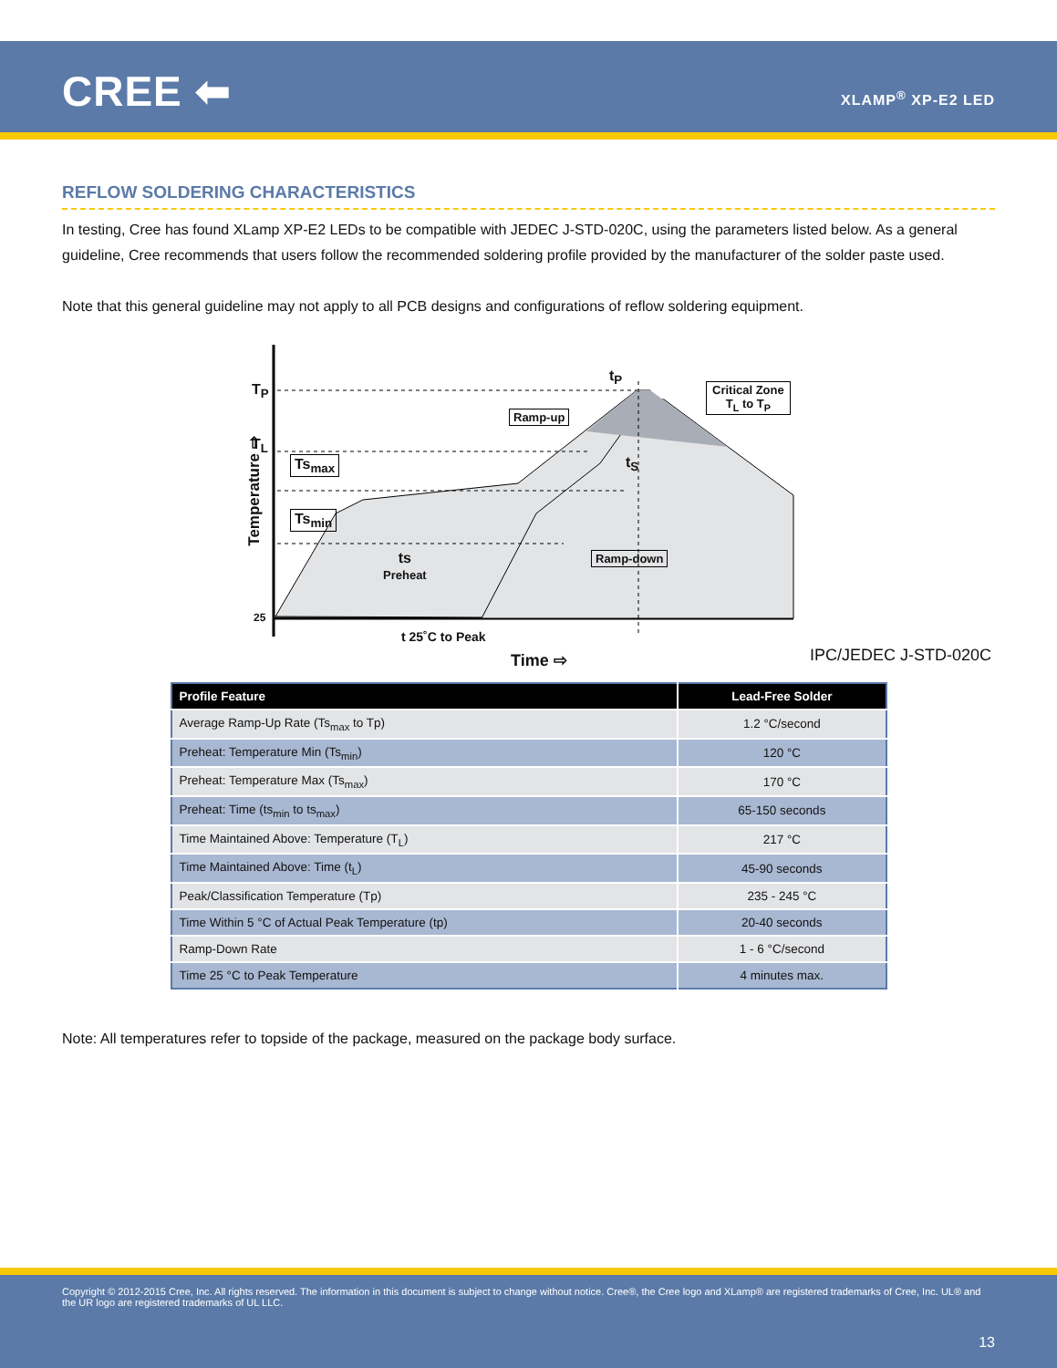CREE ⬅ XLAMP<sup>®</sup> XP-E2 LED
REFLOW SOLDERING CHARACTERISTICS
In testing, Cree has found XLamp XP-E2 LEDs to be compatible with JEDEC J-STD-020C, using the parameters listed below. As a general guideline, Cree recommends that users follow the recommended soldering profile provided by the manufacturer of the solder paste used.
Note that this general guideline may not apply to all PCB designs and configurations of reflow soldering equipment.
T<sub>P</sub>
T<sub>L</sub>
Ts<sub>max</sub>
Ts<sub>min</sub>
Ramp-up
Critical Zone
T<sub>L</sub> to T<sub>P</sub>
t<sub>P</sub>
t<sub>S</sub>
Ramp-down
ts
Preheat
25
t 25˚C to Peak
Time ⇨
Temperature ⇨
IPC/JEDEC J-STD-020C
| Profile Feature | Lead-Free Solder |
| --- | --- |
| Average Ramp-Up Rate (Ts<sub>max</sub> to Tp) | 1.2 °C/second |
| Preheat: Temperature Min (Ts<sub>min</sub>) | 120 °C |
| Preheat: Temperature Max (Ts<sub>max</sub>) | 170 °C |
| Preheat: Time (ts<sub>min</sub> to ts<sub>max</sub>) | 65-150 seconds |
| Time Maintained Above: Temperature (T<sub>L</sub>) | 217 °C |
| Time Maintained Above: Time (t<sub>L</sub>) | 45-90 seconds |
| Peak/Classification Temperature (Tp) | 235 - 245 °C |
| Time Within 5 °C of Actual Peak Temperature (tp) | 20-40 seconds |
| Ramp-Down Rate | 1 - 6 °C/second |
| Time 25 °C to Peak Temperature | 4 minutes max. |
Note: All temperatures refer to topside of the package, measured on the package body surface.
Copyright © 2012-2015 Cree, Inc. All rights reserved. The information in this document is subject to change without notice. Cree®, the Cree logo and XLamp® are registered trademarks of Cree, Inc. UL® and the UR logo are registered trademarks of UL LLC.
13